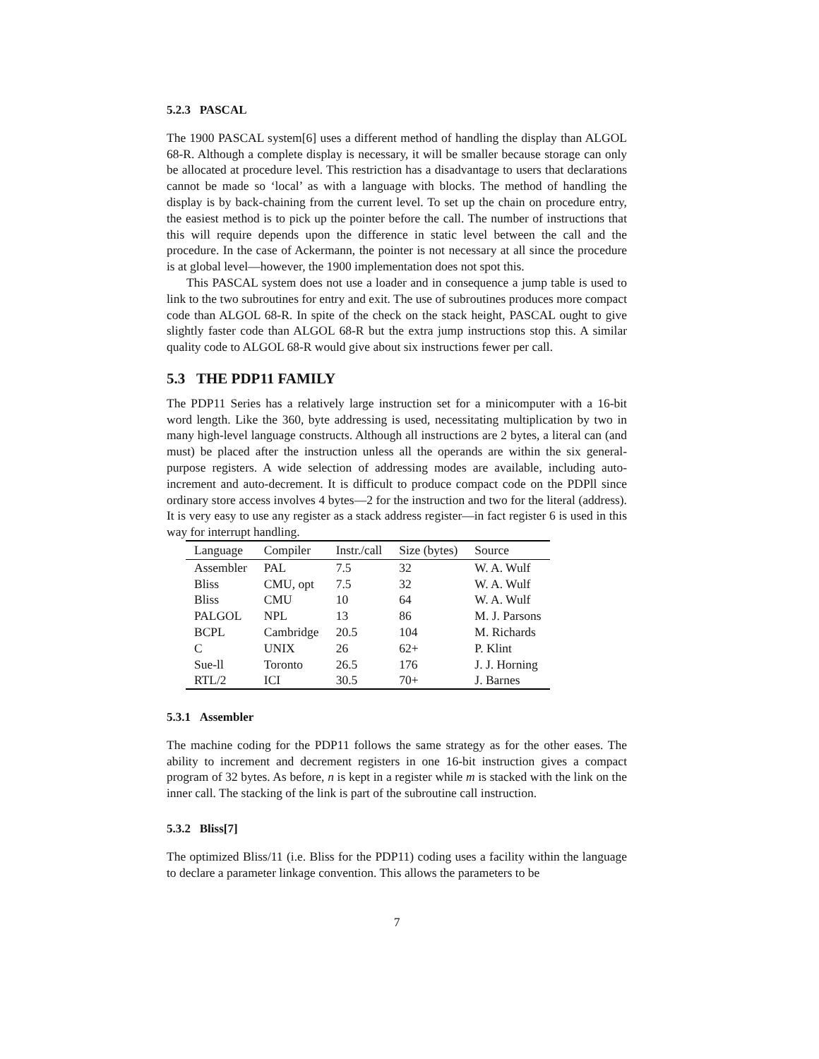5.2.3 PASCAL
The 1900 PASCAL system[6] uses a different method of handling the display than ALGOL 68-R. Although a complete display is necessary, it will be smaller because storage can only be allocated at procedure level. This restriction has a disadvantage to users that declarations cannot be made so ‘local’ as with a language with blocks. The method of handling the display is by back-chaining from the current level. To set up the chain on procedure entry, the easiest method is to pick up the pointer before the call. The number of instructions that this will require depends upon the difference in static level between the call and the procedure. In the case of Ackermann, the pointer is not necessary at all since the procedure is at global level—however, the 1900 implementation does not spot this.
This PASCAL system does not use a loader and in consequence a jump table is used to link to the two subroutines for entry and exit. The use of subroutines produces more compact code than ALGOL 68-R. In spite of the check on the stack height, PASCAL ought to give slightly faster code than ALGOL 68-R but the extra jump instructions stop this. A similar quality code to ALGOL 68-R would give about six instructions fewer per call.
5.3 THE PDP11 FAMILY
The PDP11 Series has a relatively large instruction set for a minicomputer with a 16-bit word length. Like the 360, byte addressing is used, necessitating multiplication by two in many high-level language constructs. Although all instructions are 2 bytes, a literal can (and must) be placed after the instruction unless all the operands are within the six general-purpose registers. A wide selection of addressing modes are available, including auto-increment and auto-decrement. It is difficult to produce compact code on the PDPll since ordinary store access involves 4 bytes—2 for the instruction and two for the literal (address). It is very easy to use any register as a stack address register—in fact register 6 is used in this way for interrupt handling.
| Language | Compiler | Instr./call | Size (bytes) | Source |
| --- | --- | --- | --- | --- |
| Assembler | PAL | 7.5 | 32 | W. A. Wulf |
| Bliss | CMU, opt | 7.5 | 32 | W. A. Wulf |
| Bliss | CMU | 10 | 64 | W. A. Wulf |
| PALGOL | NPL | 13 | 86 | M. J. Parsons |
| BCPL | Cambridge | 20.5 | 104 | M. Richards |
| C | UNIX | 26 | 62+ | P. Klint |
| Sue-ll | Toronto | 26.5 | 176 | J. J. Horning |
| RTL/2 | ICI | 30.5 | 70+ | J. Barnes |
5.3.1 Assembler
The machine coding for the PDP11 follows the same strategy as for the other eases. The ability to increment and decrement registers in one 16-bit instruction gives a compact program of 32 bytes. As before, n is kept in a register while m is stacked with the link on the inner call. The stacking of the link is part of the subroutine call instruction.
5.3.2 Bliss[7]
The optimized Bliss/11 (i.e. Bliss for the PDP11) coding uses a facility within the language to declare a parameter linkage convention. This allows the parameters to be
7